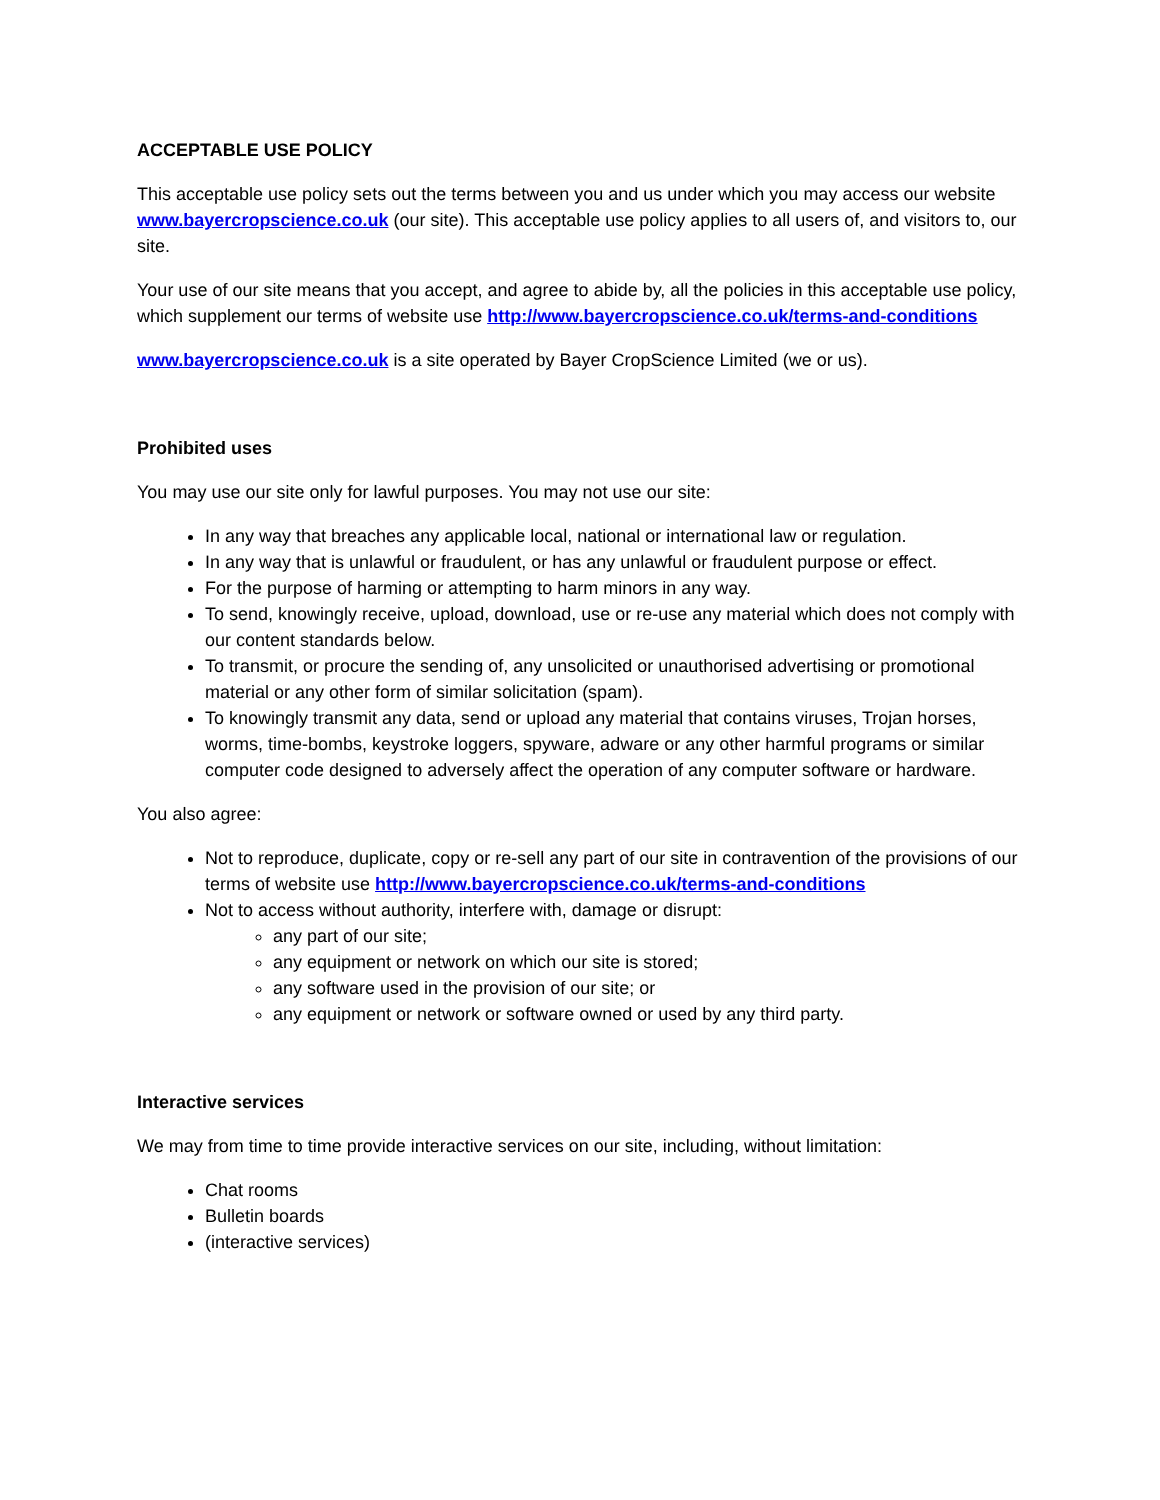ACCEPTABLE USE POLICY
This acceptable use policy sets out the terms between you and us under which you may access our website www.bayercropscience.co.uk (our site). This acceptable use policy applies to all users of, and visitors to, our site.
Your use of our site means that you accept, and agree to abide by, all the policies in this acceptable use policy, which supplement our terms of website use http://www.bayercropscience.co.uk/terms-and-conditions
www.bayercropscience.co.uk is a site operated by Bayer CropScience Limited (we or us).
Prohibited uses
You may use our site only for lawful purposes. You may not use our site:
In any way that breaches any applicable local, national or international law or regulation.
In any way that is unlawful or fraudulent, or has any unlawful or fraudulent purpose or effect.
For the purpose of harming or attempting to harm minors in any way.
To send, knowingly receive, upload, download, use or re-use any material which does not comply with our content standards below.
To transmit, or procure the sending of, any unsolicited or unauthorised advertising or promotional material or any other form of similar solicitation (spam).
To knowingly transmit any data, send or upload any material that contains viruses, Trojan horses, worms, time-bombs, keystroke loggers, spyware, adware or any other harmful programs or similar computer code designed to adversely affect the operation of any computer software or hardware.
You also agree:
Not to reproduce, duplicate, copy or re-sell any part of our site in contravention of the provisions of our terms of website use http://www.bayercropscience.co.uk/terms-and-conditions
Not to access without authority, interfere with, damage or disrupt:
any part of our site;
any equipment or network on which our site is stored;
any software used in the provision of our site; or
any equipment or network or software owned or used by any third party.
Interactive services
We may from time to time provide interactive services on our site, including, without limitation:
Chat rooms
Bulletin boards
(interactive services)